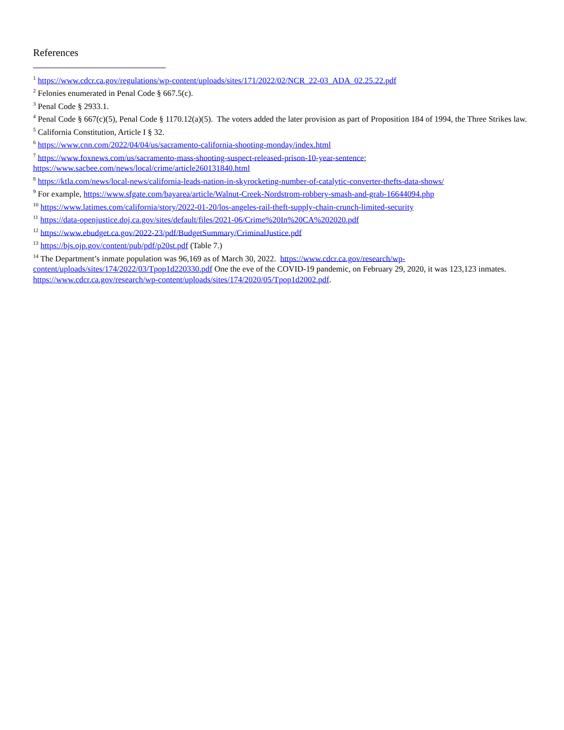References
<sup>1</sup> https://www.cdcr.ca.gov/regulations/wp-content/uploads/sites/171/2022/02/NCR_22-03_ADA_02.25.22.pdf
<sup>2</sup> Felonies enumerated in Penal Code § 667.5(c).
<sup>3</sup> Penal Code § 2933.1.
<sup>4</sup> Penal Code § 667(c)(5), Penal Code § 1170.12(a)(5). The voters added the later provision as part of Proposition 184 of 1994, the Three Strikes law.
<sup>5</sup> California Constitution, Article I § 32.
<sup>6</sup> https://www.cnn.com/2022/04/04/us/sacramento-california-shooting-monday/index.html
<sup>7</sup> https://www.foxnews.com/us/sacramento-mass-shooting-suspect-released-prison-10-year-sentence; https://www.sacbee.com/news/local/crime/article260131840.html
<sup>8</sup> https://ktla.com/news/local-news/california-leads-nation-in-skyrocketing-number-of-catalytic-converter-thefts-data-shows/
<sup>9</sup> For example, https://www.sfgate.com/bayarea/article/Walnut-Creek-Nordstrom-robbery-smash-and-grab-16644094.php
<sup>10</sup> https://www.latimes.com/california/story/2022-01-20/los-angeles-rail-theft-supply-chain-crunch-limited-security
<sup>11</sup> https://data-openjustice.doj.ca.gov/sites/default/files/2021-06/Crime%20In%20CA%202020.pdf
<sup>12</sup> https://www.ebudget.ca.gov/2022-23/pdf/BudgetSummary/CriminalJustice.pdf
<sup>13</sup> https://bjs.ojp.gov/content/pub/pdf/p20st.pdf (Table 7.)
<sup>14</sup> The Department’s inmate population was 96,169 as of March 30, 2022. https://www.cdcr.ca.gov/research/wp-content/uploads/sites/174/2022/03/Tpop1d220330.pdf One the eve of the COVID-19 pandemic, on February 29, 2020, it was 123,123 inmates. https://www.cdcr.ca.gov/research/wp-content/uploads/sites/174/2020/05/Tpop1d2002.pdf.